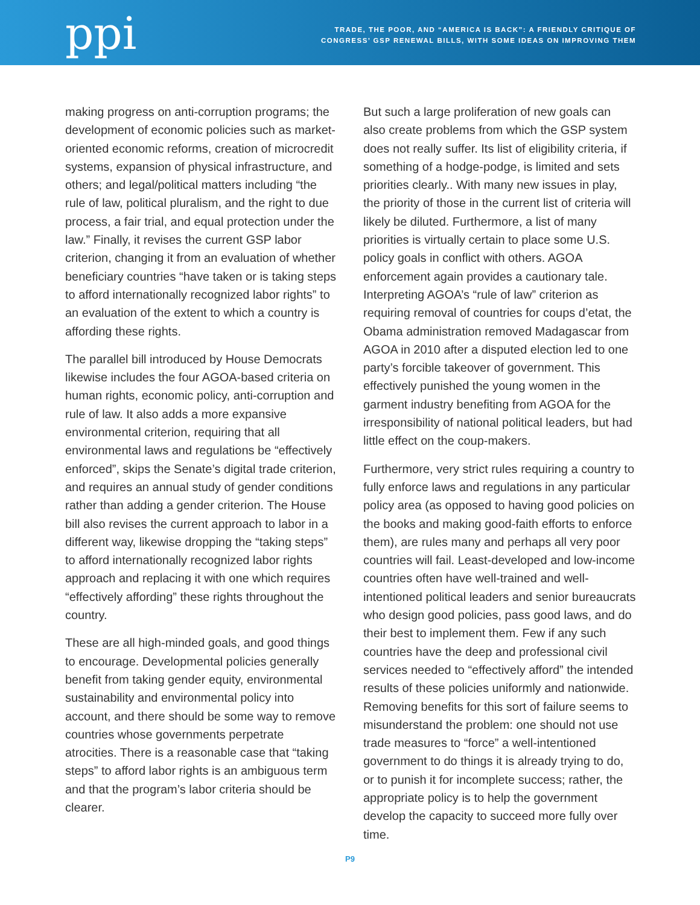ppi
TRADE, THE POOR, AND “AMERICA IS BACK”: A FRIENDLY CRITIQUE OF
CONGRESS’ GSP RENEWAL BILLS, WITH SOME IDEAS ON IMPROVING THEM
making progress on anti-corruption programs; the development of economic policies such as market-oriented economic reforms, creation of microcredit systems, expansion of physical infrastructure, and others; and legal/political matters including “the rule of law, political pluralism, and the right to due process, a fair trial, and equal protection under the law.” Finally, it revises the current GSP labor criterion, changing it from an evaluation of whether beneficiary countries “have taken or is taking steps to afford internationally recognized labor rights” to an evaluation of the extent to which a country is affording these rights.
The parallel bill introduced by House Democrats likewise includes the four AGOA-based criteria on human rights, economic policy, anti-corruption and rule of law. It also adds a more expansive environmental criterion, requiring that all environmental laws and regulations be “effectively enforced”, skips the Senate’s digital trade criterion, and requires an annual study of gender conditions rather than adding a gender criterion. The House bill also revises the current approach to labor in a different way, likewise dropping the “taking steps” to afford internationally recognized labor rights approach and replacing it with one which requires “effectively affording” these rights throughout the country.
These are all high-minded goals, and good things to encourage. Developmental policies generally benefit from taking gender equity, environmental sustainability and environmental policy into account, and there should be some way to remove countries whose governments perpetrate atrocities. There is a reasonable case that “taking steps” to afford labor rights is an ambiguous term and that the program’s labor criteria should be clearer.
But such a large proliferation of new goals can also create problems from which the GSP system does not really suffer. Its list of eligibility criteria, if something of a hodge-podge, is limited and sets priorities clearly.. With many new issues in play, the priority of those in the current list of criteria will likely be diluted. Furthermore, a list of many priorities is virtually certain to place some U.S. policy goals in conflict with others. AGOA enforcement again provides a cautionary tale. Interpreting AGOA’s “rule of law” criterion as requiring removal of countries for coups d’etat, the Obama administration removed Madagascar from AGOA in 2010 after a disputed election led to one party’s forcible takeover of government. This effectively punished the young women in the garment industry benefiting from AGOA for the irresponsibility of national political leaders, but had little effect on the coup-makers.
Furthermore, very strict rules requiring a country to fully enforce laws and regulations in any particular policy area (as opposed to having good policies on the books and making good-faith efforts to enforce them), are rules many and perhaps all very poor countries will fail. Least-developed and low-income countries often have well-trained and well-intentioned political leaders and senior bureaucrats who design good policies, pass good laws, and do their best to implement them. Few if any such countries have the deep and professional civil services needed to “effectively afford” the intended results of these policies uniformly and nationwide. Removing benefits for this sort of failure seems to misunderstand the problem: one should not use trade measures to “force” a well-intentioned government to do things it is already trying to do, or to punish it for incomplete success; rather, the appropriate policy is to help the government develop the capacity to succeed more fully over time.
P9